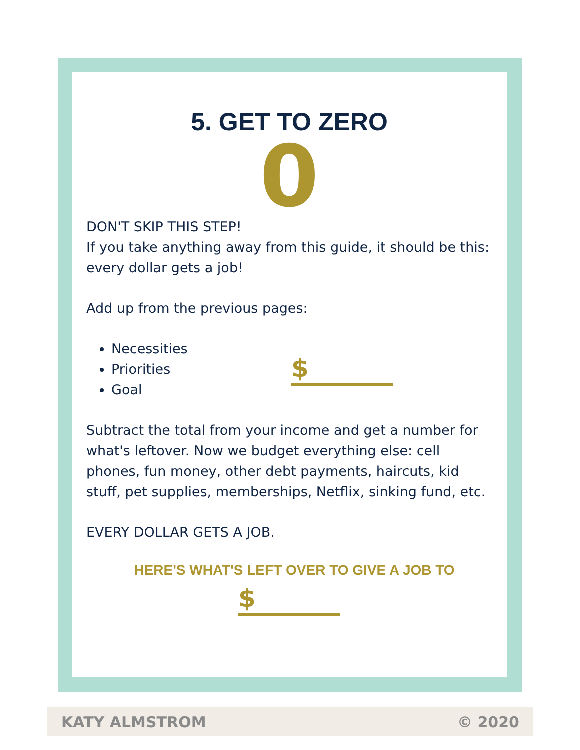5. GET TO ZERO
0
DON'T SKIP THIS STEP!
If you take anything away from this guide, it should be this: every dollar gets a job!
Add up from the previous pages:
Necessities
Priorities
Goal
$
Subtract the total from your income and get a number for what's leftover. Now we budget everything else: cell phones, fun money, other debt payments, haircuts, kid stuff, pet supplies, memberships, Netflix, sinking fund, etc.
EVERY DOLLAR GETS A JOB.
HERE'S WHAT'S LEFT OVER TO GIVE A JOB TO
$
KATY ALMSTROM © 2020